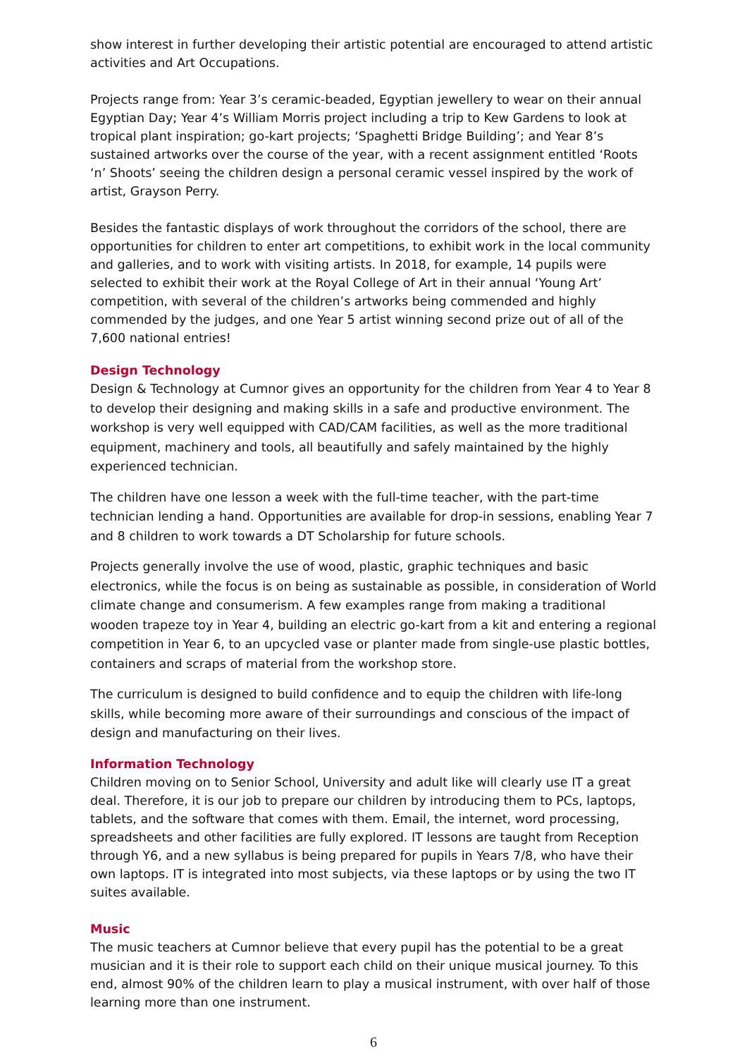show interest in further developing their artistic potential are encouraged to attend artistic activities and Art Occupations.
Projects range from: Year 3’s ceramic-beaded, Egyptian jewellery to wear on their annual Egyptian Day; Year 4’s William Morris project including a trip to Kew Gardens to look at tropical plant inspiration; go-kart projects; ‘Spaghetti Bridge Building’; and Year 8’s sustained artworks over the course of the year, with a recent assignment entitled ‘Roots ‘n’ Shoots’ seeing the children design a personal ceramic vessel inspired by the work of artist, Grayson Perry.
Besides the fantastic displays of work throughout the corridors of the school, there are opportunities for children to enter art competitions, to exhibit work in the local community and galleries, and to work with visiting artists. In 2018, for example, 14 pupils were selected to exhibit their work at the Royal College of Art in their annual ‘Young Art’ competition, with several of the children’s artworks being commended and highly commended by the judges, and one Year 5 artist winning second prize out of all of the 7,600 national entries!
Design Technology
Design & Technology at Cumnor gives an opportunity for the children from Year 4 to Year 8 to develop their designing and making skills in a safe and productive environment. The workshop is very well equipped with CAD/CAM facilities, as well as the more traditional equipment, machinery and tools, all beautifully and safely maintained by the highly experienced technician.
The children have one lesson a week with the full-time teacher, with the part-time technician lending a hand. Opportunities are available for drop-in sessions, enabling Year 7 and 8 children to work towards a DT Scholarship for future schools.
Projects generally involve the use of wood, plastic, graphic techniques and basic electronics, while the focus is on being as sustainable as possible, in consideration of World climate change and consumerism. A few examples range from making a traditional wooden trapeze toy in Year 4, building an electric go-kart from a kit and entering a regional competition in Year 6, to an upcycled vase or planter made from single-use plastic bottles, containers and scraps of material from the workshop store.
The curriculum is designed to build confidence and to equip the children with life-long skills, while becoming more aware of their surroundings and conscious of the impact of design and manufacturing on their lives.
Information Technology
Children moving on to Senior School, University and adult like will clearly use IT a great deal. Therefore, it is our job to prepare our children by introducing them to PCs, laptops, tablets, and the software that comes with them. Email, the internet, word processing, spreadsheets and other facilities are fully explored. IT lessons are taught from Reception through Y6, and a new syllabus is being prepared for pupils in Years 7/8, who have their own laptops. IT is integrated into most subjects, via these laptops or by using the two IT suites available.
Music
The music teachers at Cumnor believe that every pupil has the potential to be a great musician and it is their role to support each child on their unique musical journey. To this end, almost 90% of the children learn to play a musical instrument, with over half of those learning more than one instrument.
6